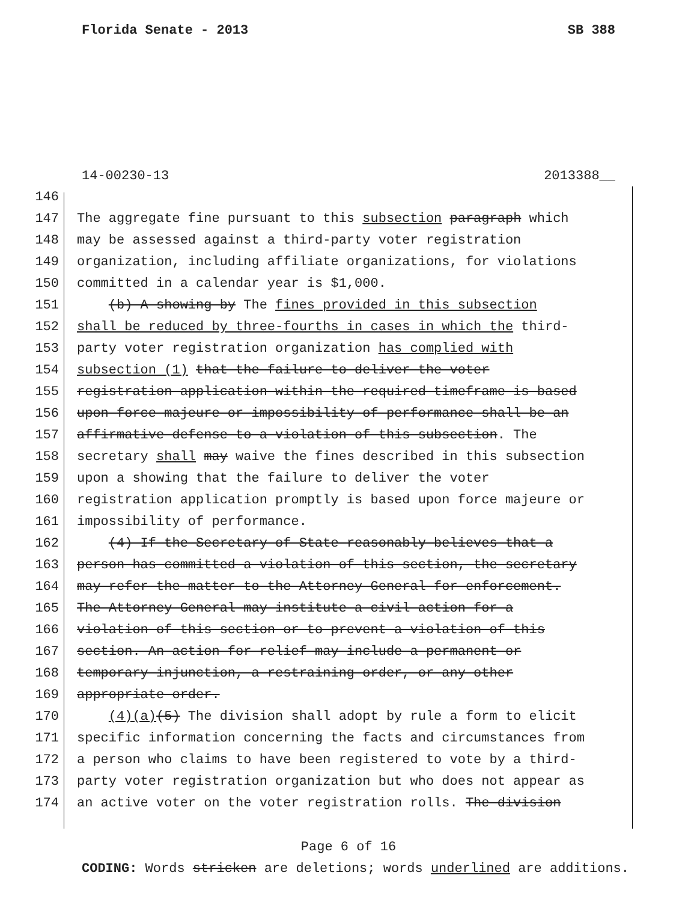Florida Senate - 2013 SB 388
14-00230-13 2013388__
146
147 The aggregate fine pursuant to this subsection paragraph which
148 may be assessed against a third-party voter registration
149 organization, including affiliate organizations, for violations
150 committed in a calendar year is $1,000.
151 (b) A showing by The fines provided in this subsection
152 shall be reduced by three-fourths in cases in which the third-
153 party voter registration organization has complied with
154 subsection (1) that the failure to deliver the voter
155 registration application within the required timeframe is based
156 upon force majeure or impossibility of performance shall be an
157 affirmative defense to a violation of this subsection. The
158 secretary shall may waive the fines described in this subsection
159 upon a showing that the failure to deliver the voter
160 registration application promptly is based upon force majeure or
161 impossibility of performance.
162 (4) If the Secretary of State reasonably believes that a
163 person has committed a violation of this section, the secretary
164 may refer the matter to the Attorney General for enforcement.
165 The Attorney General may institute a civil action for a
166 violation of this section or to prevent a violation of this
167 section. An action for relief may include a permanent or
168 temporary injunction, a restraining order, or any other
169 appropriate order.
170 (4)(a)(5) The division shall adopt by rule a form to elicit
171 specific information concerning the facts and circumstances from
172 a person who claims to have been registered to vote by a third-
173 party voter registration organization but who does not appear as
174 an active voter on the voter registration rolls. The division
Page 6 of 16
CODING: Words stricken are deletions; words underlined are additions.